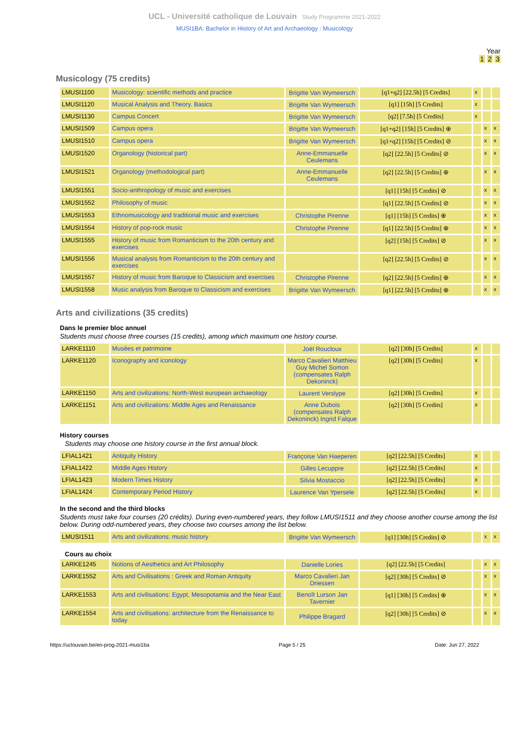UCL - Université catholique de Louvain Study Programme 2021-2022
MUSI1BA: Bachelor in History of Art and Archaeology : Musicology
Year
1 2 3
Musicology (75 credits)
| LMUSI1100 | Musicology: scientific methods and practice | Brigitte Van Wymeersch | [q1+q2] [22.5h] [5 Credits] | x | | |
| LMUSI1120 | Musical Analysis and Theory. Basics | Brigitte Van Wymeersch | [q1] [15h] [5 Credits] | x | | |
| LMUSI1130 | Campus Concert | Brigitte Van Wymeersch | [q2] [7.5h] [5 Credits] | x | | |
| LMUSI1509 | Campus opera | Brigitte Van Wymeersch | [q1+q2] [15h] [5 Credits] ⊕ | | x | x |
| LMUSI1510 | Campus opera | Brigitte Van Wymeersch | [q1+q2] [15h] [5 Credits] ⊘ | | x | x |
| LMUSI1520 | Organology (historical part) | Anne-Emmanuelle Ceulemans | [q2] [22.5h] [5 Credits] ⊘ | | x | x |
| LMUSI1521 | Organology (methodological part) | Anne-Emmanuelle Ceulemans | [q2] [22.5h] [5 Credits] ⊕ | | x | x |
| LMUSI1551 | Socio-anthropology of music and exercises | | [q1] [15h] [5 Credits] ⊘ | | x | x |
| LMUSI1552 | Philosophy of music | | [q1] [22.5h] [5 Credits] ⊘ | | x | x |
| LMUSI1553 | Ethnomusicology and traditional music and exercises | Christophe Pirenne | [q1] [15h] [5 Credits] ⊕ | | x | x |
| LMUSI1554 | History of pop-rock music | Christophe Pirenne | [q1] [22.5h] [5 Credits] ⊕ | | x | x |
| LMUSI1555 | History of music from Romanticism to the 20th century and exercises | | [q2] [15h] [5 Credits] ⊘ | | x | x |
| LMUSI1556 | Musical analysis from Romanticism to the 20th century and exercises | | [q2] [22.5h] [5 Credits] ⊘ | | x | x |
| LMUSI1557 | History of music from Baroque to Classicism and exercises | Christophe Pirenne | [q2] [22.5h] [5 Credits] ⊕ | | x | x |
| LMUSI1558 | Music analysis from Baroque to Classicism and exercises | Brigitte Van Wymeersch | [q1] [22.5h] [5 Credits] ⊕ | | x | x |
Arts and civilizations (35 credits)
Dans le premier bloc annuel
Students must choose three courses (15 credits), among which maximum one history course.
| LARKE1110 | Musées et patrimoine | Joël Roucloux | [q2] [30h] [5 Credits] | x | | |
| LARKE1120 | Iconography and iconology | Marco Cavalieri Matthieu Guy Michel Somon (compensates Ralph Dekoninck) | [q2] [30h] [5 Credits] | x | | |
| LARKE1150 | Arts and civilizations: North-West european archaeology | Laurent Verslype | [q2] [30h] [5 Credits] | x | | |
| LARKE1151 | Arts and civilizations: Middle Ages and Renaissance | Anne Dubois (compensates Ralph Dekoninck) Ingrid Falque | [q2] [30h] [5 Credits] | x | | |
History courses
Students may choose one history course in the first annual block.
| LFIAL1421 | Antiquity History | Françoise Van Haeperen | [q2] [22.5h] [5 Credits] | x | | |
| LFIAL1422 | Middle Ages History | Gilles Lecuppre | [q2] [22.5h] [5 Credits] | x | | |
| LFIAL1423 | Modern Times History | Silvia Mostaccio | [q2] [22.5h] [5 Credits] | x | | |
| LFIAL1424 | Contemporary Period History | Laurence Van Ypersele | [q2] [22.5h] [5 Credits] | x | | |
In the second and the third blocks
Students must take four courses (20 crédits). During even-numbered years, they follow LMUSI1511 and they choose another course among the list below. During odd-numbered years, they choose two courses among the list below.
| LMUSI1511 | Arts and civilizations: music history | Brigitte Van Wymeersch | [q1] [30h] [5 Credits] ⊘ | | x | x |
Cours au choix
| LARKE1245 | Notions of Aesthetics and Art Philosophy | Danielle Lories | [q2] [22.5h] [5 Credits] | | x | x |
| LARKE1552 | Arts and Civilisations : Greek and Roman Antiquity | Marco Cavalieri Jan Driessen | [q2] [30h] [5 Credits] ⊘ | | x | x |
| LARKE1553 | Arts and civilisations: Egypt, Mesopotamia and the Near East | Benoît Lurson Jan Tavernier | [q1] [30h] [5 Credits] ⊕ | | x | x |
| LARKE1554 | Arts and civilisations: architecture from the Renaissance to today | Philippe Bragard | [q2] [30h] [5 Credits] ⊘ | | x | x |
https://uclouvain.be/en-prog-2021-musi1ba Page 5 / 25 Date: Jun 27, 2022